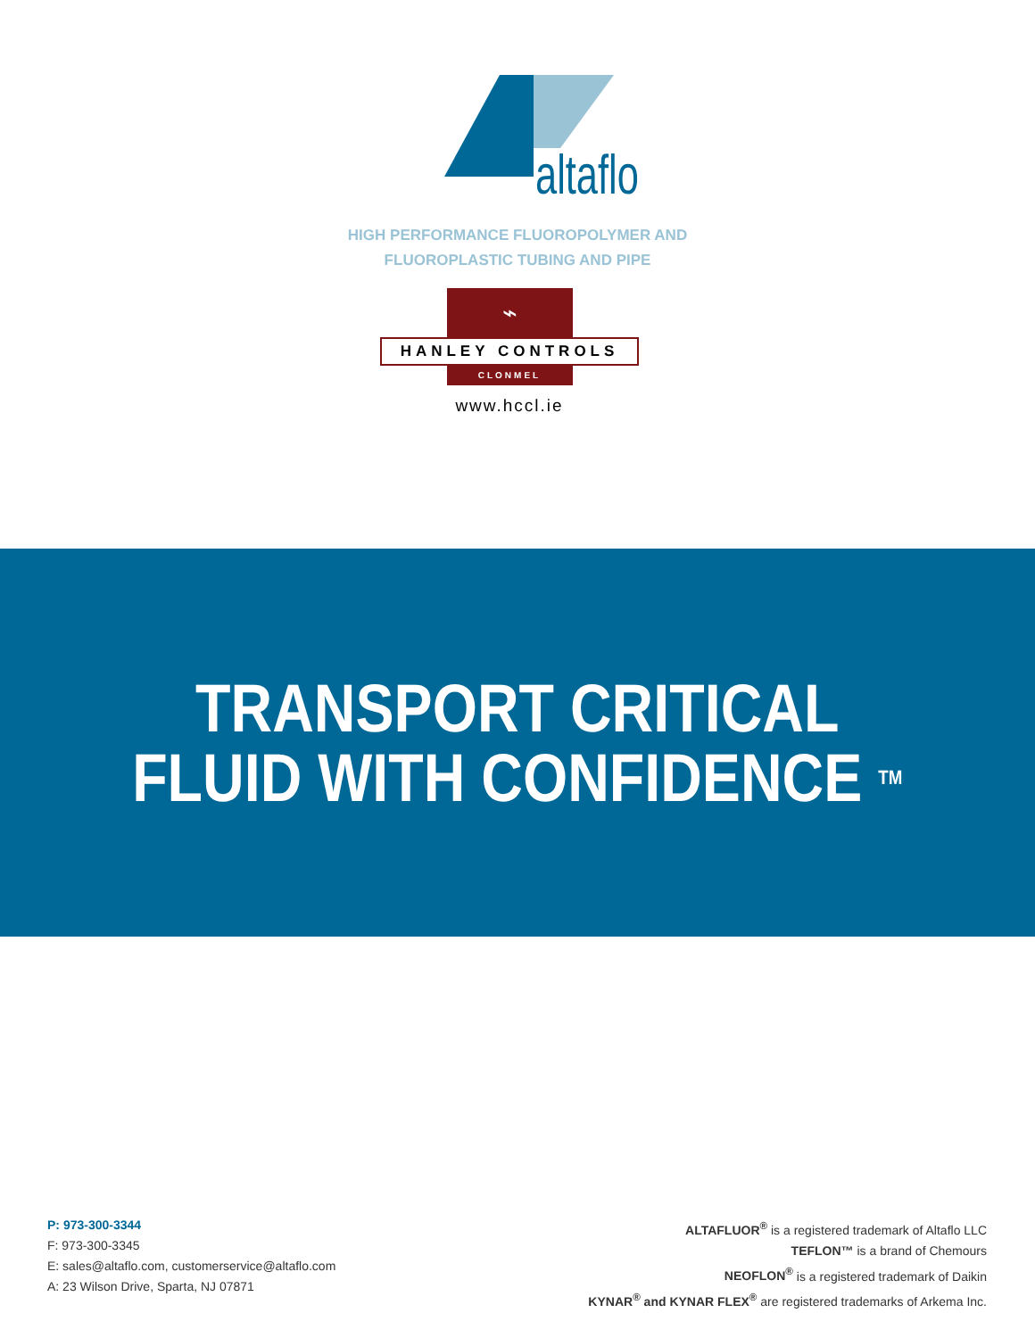altaflo
HIGH PERFORMANCE FLUOROPOLYMER AND
FLUOROPLASTIC TUBING AND PIPE
⌁
HANLEY CONTROLS
CLONMEL
www.hccl.ie
TRANSPORT CRITICAL
FLUID WITH CONFIDENCE <sup>TM</sup>
P: 973-300-3344
F: 973-300-3345
E: sales@altaflo.com, customerservice@altaflo.com
A: 23 Wilson Drive, Sparta, NJ 07871
ALTAFLUOR<sup>®</sup> is a registered trademark of Altaflo LLC
TEFLON™ is a brand of Chemours
NEOFLON<sup>®</sup> is a registered trademark of Daikin
KYNAR<sup>®</sup> and KYNAR FLEX<sup>®</sup> are registered trademarks of Arkema Inc.